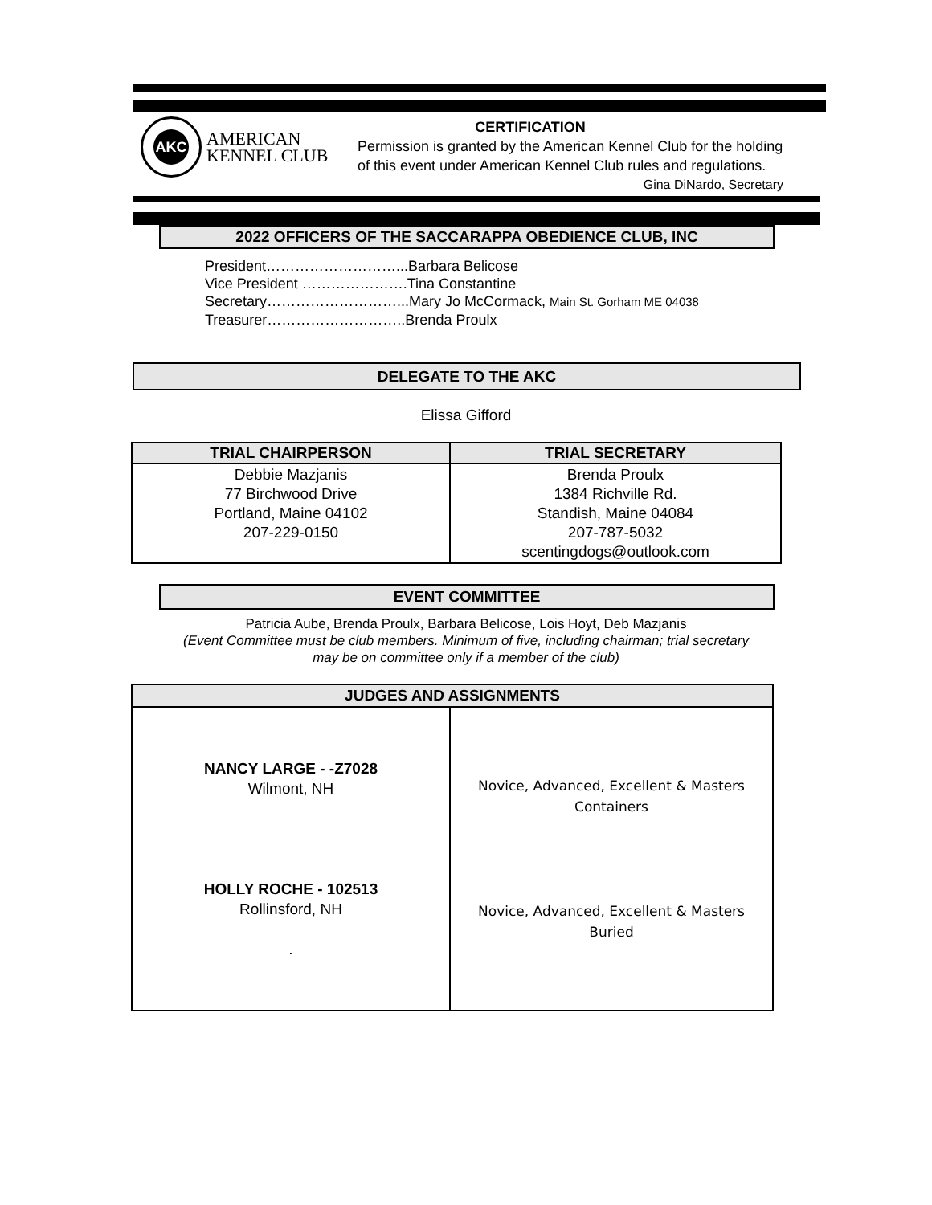AKC
AMERICAN
KENNEL CLUB
CERTIFICATION
Permission is granted by the American Kennel Club for the holding of this event under American Kennel Club rules and regulations.
Gina DiNardo, Secretary
2022 OFFICERS OF THE SACCARAPPA OBEDIENCE CLUB, INC
President………………………...Barbara Belicose
Vice President ………………….Tina Constantine
Secretary………………………...Mary Jo McCormack, Main St. Gorham ME 04038
Treasurer………………………..Brenda Proulx
DELEGATE TO THE AKC
Elissa Gifford
| TRIAL CHAIRPERSON | TRIAL SECRETARY |
| --- | --- |
| Debbie Mazjanis 77 Birchwood Drive Portland, Maine 04102 207-229-0150 | Brenda Proulx 1384 Richville Rd. Standish, Maine 04084 207-787-5032 scentingdogs@outlook.com |
EVENT COMMITTEE
Patricia Aube, Brenda Proulx, Barbara Belicose, Lois Hoyt, Deb Mazjanis
(Event Committee must be club members. Minimum of five, including chairman; trial secretary
may be on committee only if a member of the club)
| JUDGES AND ASSIGNMENTS | |
| --- | --- |
| NANCY LARGE - -Z7028 Wilmont, NH HOLLY ROCHE - 102513 Rollinsford, NH . | Novice, Advanced, Excellent & Masters Containers Novice, Advanced, Excellent & Masters Buried |